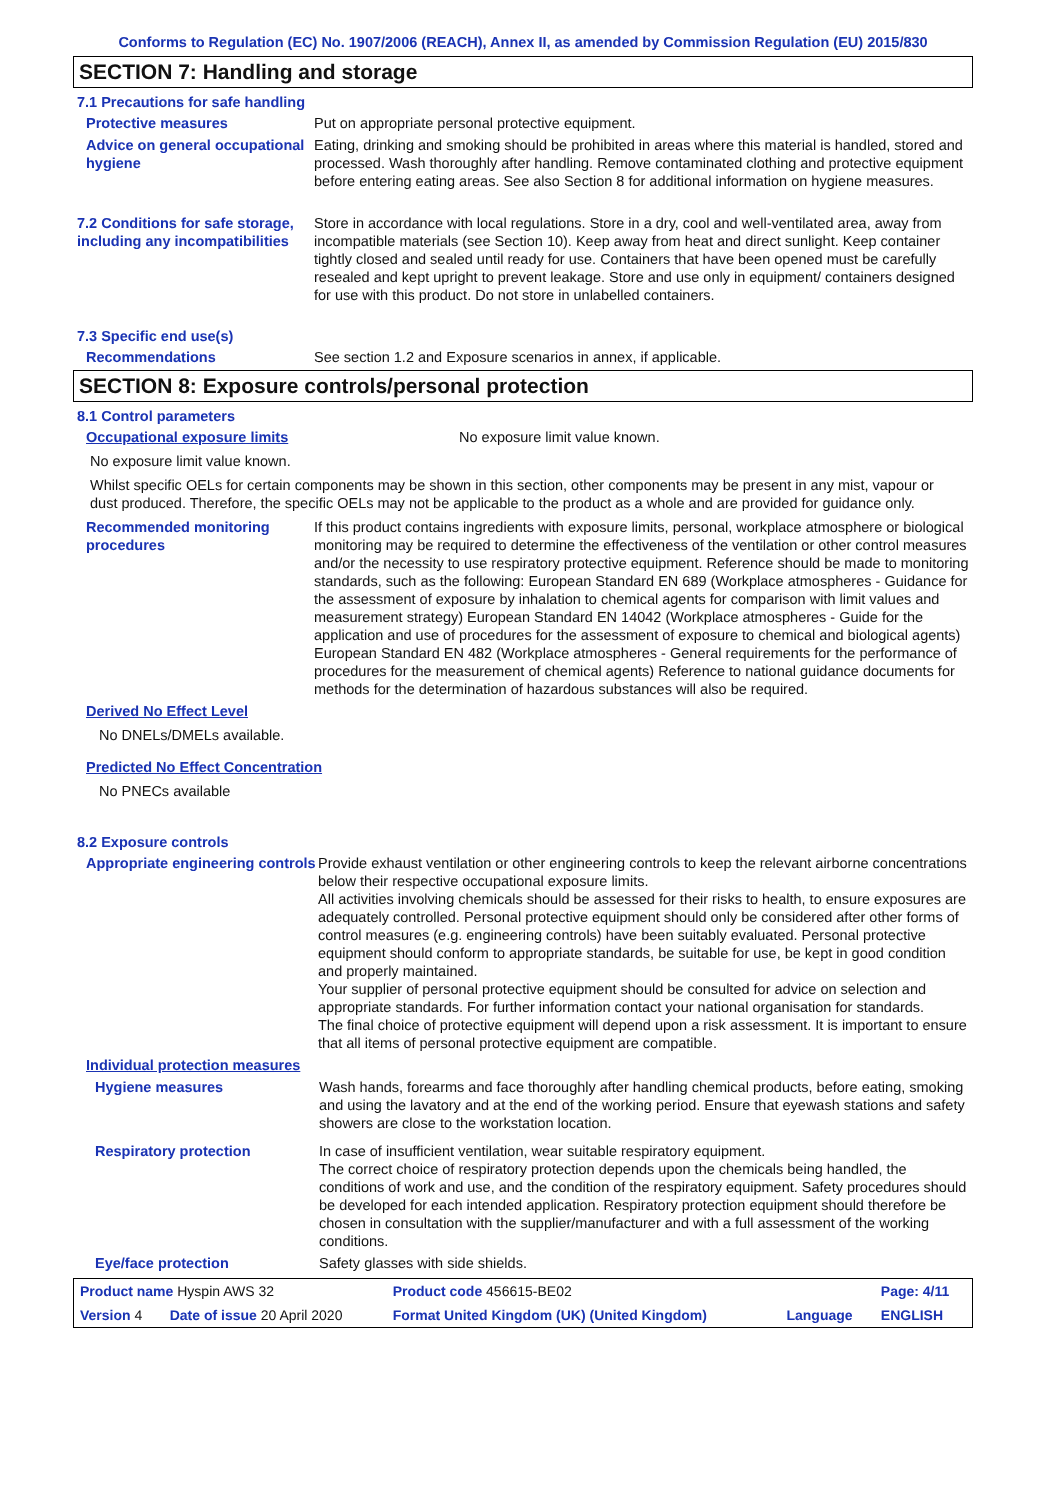Conforms to Regulation (EC) No. 1907/2006 (REACH), Annex II, as amended by Commission Regulation (EU) 2015/830
SECTION 7: Handling and storage
7.1 Precautions for safe handling
Protective measures Put on appropriate personal protective equipment.
Advice on general occupational hygiene
Eating, drinking and smoking should be prohibited in areas where this material is handled, stored and processed. Wash thoroughly after handling. Remove contaminated clothing and protective equipment before entering eating areas. See also Section 8 for additional information on hygiene measures.
7.2 Conditions for safe storage, including any incompatibilities
Store in accordance with local regulations. Store in a dry, cool and well-ventilated area, away from incompatible materials (see Section 10). Keep away from heat and direct sunlight. Keep container tightly closed and sealed until ready for use. Containers that have been opened must be carefully resealed and kept upright to prevent leakage. Store and use only in equipment/ containers designed for use with this product. Do not store in unlabelled containers.
7.3 Specific end use(s)
Recommendations See section 1.2 and Exposure scenarios in annex, if applicable.
SECTION 8: Exposure controls/personal protection
8.1 Control parameters
Occupational exposure limits No exposure limit value known.
No exposure limit value known.
Whilst specific OELs for certain components may be shown in this section, other components may be present in any mist, vapour or dust produced. Therefore, the specific OELs may not be applicable to the product as a whole and are provided for guidance only.
Recommended monitoring procedures
If this product contains ingredients with exposure limits, personal, workplace atmosphere or biological monitoring may be required to determine the effectiveness of the ventilation or other control measures and/or the necessity to use respiratory protective equipment. Reference should be made to monitoring standards, such as the following: European Standard EN 689 (Workplace atmospheres - Guidance for the assessment of exposure by inhalation to chemical agents for comparison with limit values and measurement strategy) European Standard EN 14042 (Workplace atmospheres - Guide for the application and use of procedures for the assessment of exposure to chemical and biological agents) European Standard EN 482 (Workplace atmospheres - General requirements for the performance of procedures for the measurement of chemical agents) Reference to national guidance documents for methods for the determination of hazardous substances will also be required.
Derived No Effect Level
No DNELs/DMELs available.
Predicted No Effect Concentration
No PNECs available
8.2 Exposure controls
Appropriate engineering controls
Provide exhaust ventilation or other engineering controls to keep the relevant airborne concentrations below their respective occupational exposure limits.
All activities involving chemicals should be assessed for their risks to health, to ensure exposures are adequately controlled. Personal protective equipment should only be considered after other forms of control measures (e.g. engineering controls) have been suitably evaluated. Personal protective equipment should conform to appropriate standards, be suitable for use, be kept in good condition and properly maintained.
Your supplier of personal protective equipment should be consulted for advice on selection and appropriate standards. For further information contact your national organisation for standards.
The final choice of protective equipment will depend upon a risk assessment. It is important to ensure that all items of personal protective equipment are compatible.
Individual protection measures
Hygiene measures Wash hands, forearms and face thoroughly after handling chemical products, before eating, smoking and using the lavatory and at the end of the working period. Ensure that eyewash stations and safety showers are close to the workstation location.
Respiratory protection In case of insufficient ventilation, wear suitable respiratory equipment.
The correct choice of respiratory protection depends upon the chemicals being handled, the conditions of work and use, and the condition of the respiratory equipment. Safety procedures should be developed for each intended application. Respiratory protection equipment should therefore be chosen in consultation with the supplier/manufacturer and with a full assessment of the working conditions.
Eye/face protection Safety glasses with side shields.
| Product name Hyspin AWS 32 | | Product code 456615-BE02 | | Page: 4/11 |
| Version 4 | Date of issue 20 April 2020 | Format United Kingdom (UK) (United Kingdom) | Language | ENGLISH |